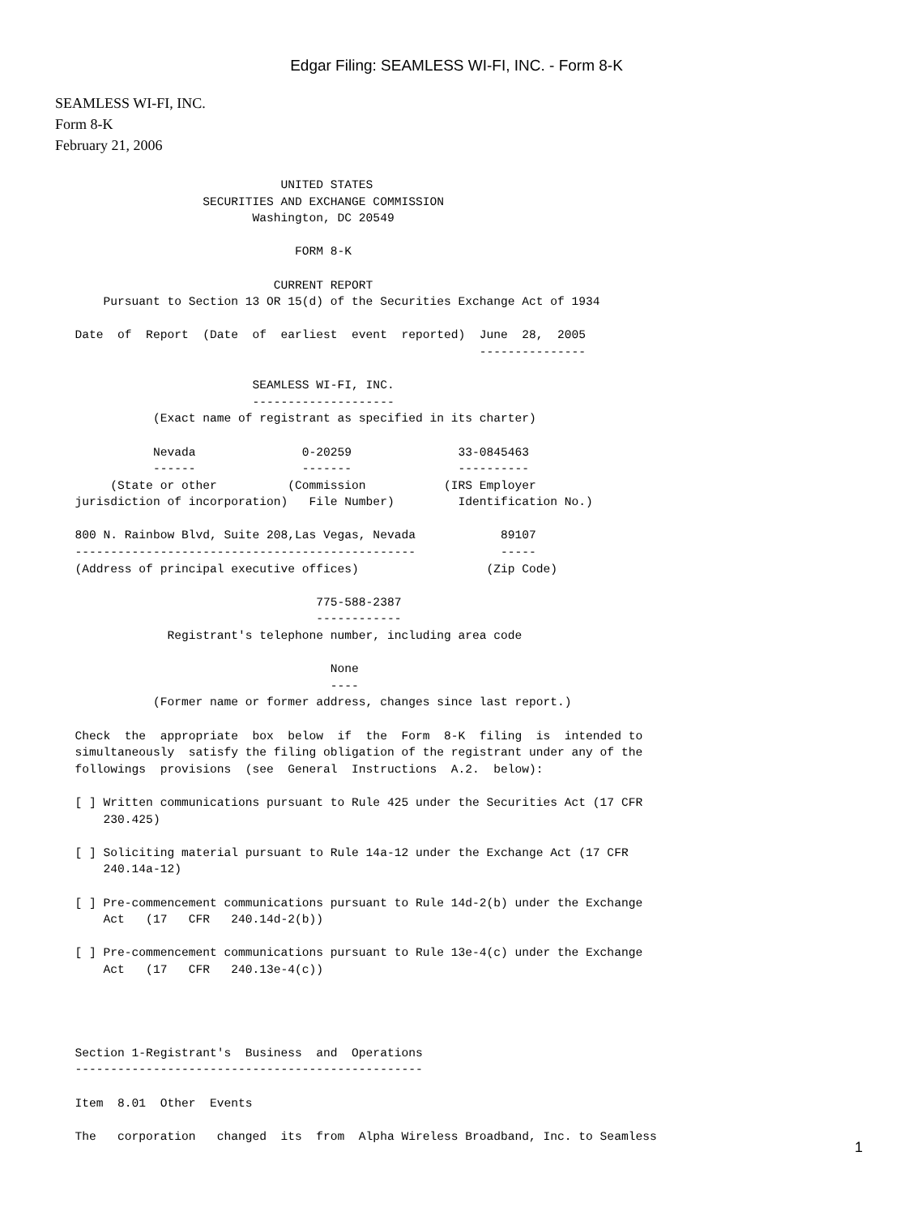Edgar Filing: SEAMLESS WI-FI, INC. - Form 8-K
SEAMLESS WI-FI, INC.
Form 8-K
February 21, 2006
                                   UNITED STATES
                        SECURITIES AND EXCHANGE COMMISSION
                               Washington, DC 20549

                                     FORM 8-K

                                  CURRENT REPORT
          Pursuant to Section 13 OR 15(d) of the Securities Exchange Act of 1934

      Date  of  Report  (Date  of  earliest  event  reported)  June  28,  2005
                                                               ---------------

                               SEAMLESS WI-FI, INC.
                               --------------------
                 (Exact name of registrant as specified in its charter)

                 Nevada               0-20259               33-0845463
                 ------               -------               ----------
           (State or other          (Commission           (IRS Employer
      jurisdiction of incorporation)   File Number)         Identification No.)

      800 N. Rainbow Blvd, Suite 208,Las Vegas, Nevada            89107
      ------------------------------------------------            -----
      (Address of principal executive offices)                  (Zip Code)

                                        775-588-2387
                                        ------------
                   Registrant's telephone number, including area code

                                          None
                                          ----
                 (Former name or former address, changes since last report.)

      Check  the  appropriate  box  below  if  the  Form  8-K  filing  is  intended to
      simultaneously  satisfy the filing obligation of the registrant under any of the
      followings  provisions  (see  General  Instructions  A.2.  below):

      [ ] Written communications pursuant to Rule 425 under the Securities Act (17 CFR
          230.425)

      [ ] Soliciting material pursuant to Rule 14a-12 under the Exchange Act (17 CFR
          240.14a-12)

      [ ] Pre-commencement communications pursuant to Rule 14d-2(b) under the Exchange
          Act   (17   CFR   240.14d-2(b))

      [ ] Pre-commencement communications pursuant to Rule 13e-4(c) under the Exchange
          Act   (17   CFR   240.13e-4(c))




      Section 1-Registrant's  Business  and  Operations
      -------------------------------------------------

      Item  8.01  Other  Events

      The   corporation   changed  its  from  Alpha Wireless Broadband, Inc. to Seamless
1